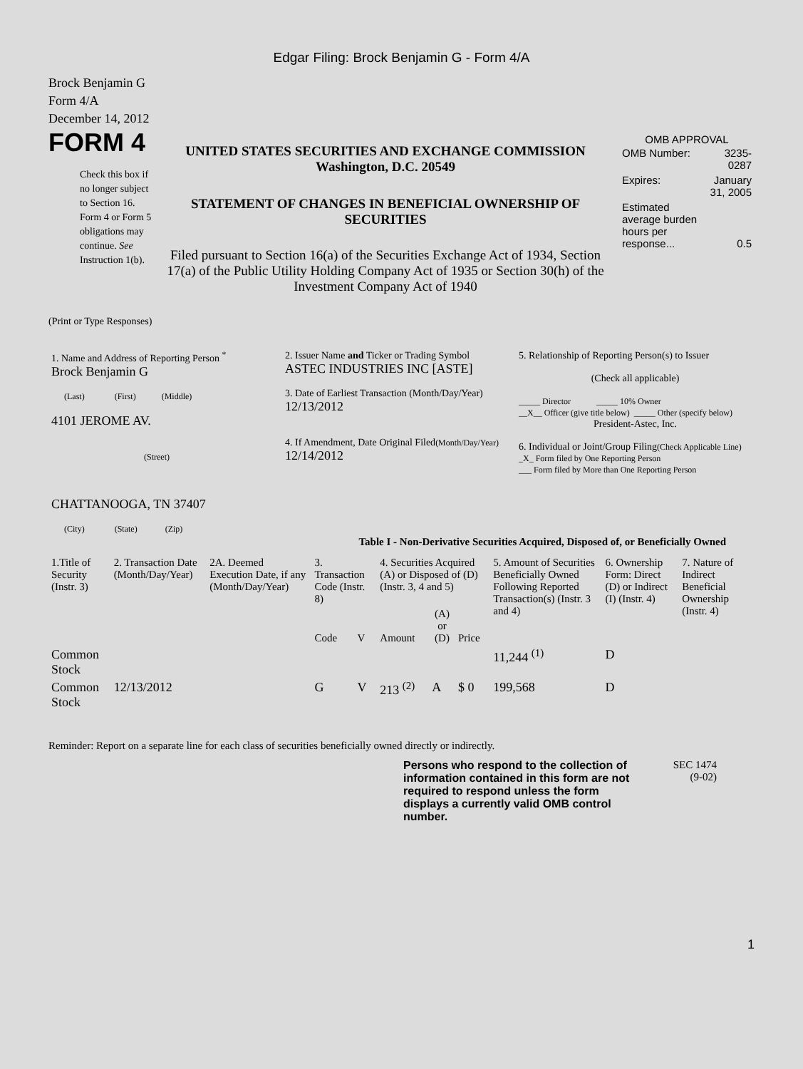Edgar Filing: Brock Benjamin G - Form 4/A
Brock Benjamin G
Form 4/A
December 14, 2012
FORM 4
Check this box if no longer subject to Section 16. Form 4 or Form 5 obligations may continue. See Instruction 1(b).
UNITED STATES SECURITIES AND EXCHANGE COMMISSION
Washington, D.C. 20549
STATEMENT OF CHANGES IN BENEFICIAL OWNERSHIP OF SECURITIES
Filed pursuant to Section 16(a) of the Securities Exchange Act of 1934, Section 17(a) of the Public Utility Holding Company Act of 1935 or Section 30(h) of the Investment Company Act of 1940
OMB APPROVAL
| OMB Number: | 3235-0287 |
| Expires: | January 31, 2005 |
| Estimated average burden hours per response... | 0.5 |
(Print or Type Responses)
| 1. Name and Address of Reporting Person <sup>*</sup> Brock Benjamin G (Last) (First) (Middle) 4101 JEROME AV. (Street) CHATTANOOGA, TN 37407 (City) (State) (Zip) | 2. Issuer Name and Ticker or Trading Symbol ASTEC INDUSTRIES INC [ASTE] 3. Date of Earliest Transaction (Month/Day/Year) 12/13/2012 4. If Amendment, Date Original Filed (Month/Day/Year) 12/14/2012 | 5. Relationship of Reporting Person(s) to Issuer (Check all applicable) _____ Director _____ 10% Owner __X__ Officer (give title below) _____ Other (specify below) President-Astec, Inc. 6. Individual or Joint/Group Filing (Check Applicable Line) _X_ Form filed by One Reporting Person ___ Form filed by More than One Reporting Person |
Table I - Non-Derivative Securities Acquired, Disposed of, or Beneficially Owned
| 1.Title of Security (Instr. 3) | 2. Transaction Date (Month/Day/Year) | 2A. Deemed Execution Date, if any (Month/Day/Year) | 3. Transaction Code (Instr. 8) | | 4. Securities Acquired (A) or Disposed of (D) (Instr. 3, 4 and 5) | | | 5. Amount of Securities Beneficially Owned Following Reported Transaction(s) (Instr. 3 and 4) | 6. Ownership Form: Direct (D) or Indirect (I) (Instr. 4) | 7. Nature of Indirect Beneficial Ownership (Instr. 4) |
| --- | --- | --- | --- | --- | --- | --- | --- | --- | --- | --- |
| | | | Code | V | Amount | (A) or (D) | Price | | | |
| Common Stock | | | | | | | | 11,244 <sup>(1)</sup> | D | |
| Common Stock | 12/13/2012 | | G | V | 213 <sup>(2)</sup> | A | $ 0 | 199,568 | D | |
Reminder: Report on a separate line for each class of securities beneficially owned directly or indirectly.
Persons who respond to the collection of information contained in this form are not required to respond unless the form displays a currently valid OMB control number.
SEC 1474
(9-02)
1